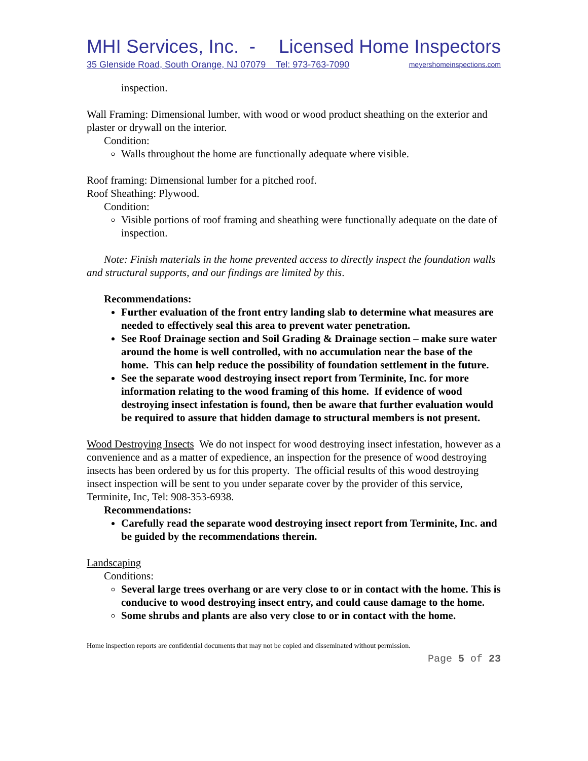MHI Services, Inc. - Licensed Home Inspectors
35 Glenside Road, South Orange, NJ 07079 Tel: 973-763-7090 meyershomeinspections.com
inspection.
Wall Framing: Dimensional lumber, with wood or wood product sheathing on the exterior and plaster or drywall on the interior.
Condition:
Walls throughout the home are functionally adequate where visible.
Roof framing: Dimensional lumber for a pitched roof.
Roof Sheathing: Plywood.
Condition:
Visible portions of roof framing and sheathing were functionally adequate on the date of inspection.
Note: Finish materials in the home prevented access to directly inspect the foundation walls and structural supports, and our findings are limited by this.
Recommendations:
Further evaluation of the front entry landing slab to determine what measures are needed to effectively seal this area to prevent water penetration.
See Roof Drainage section and Soil Grading & Drainage section – make sure water around the home is well controlled, with no accumulation near the base of the home. This can help reduce the possibility of foundation settlement in the future.
See the separate wood destroying insect report from Terminite, Inc. for more information relating to the wood framing of this home. If evidence of wood destroying insect infestation is found, then be aware that further evaluation would be required to assure that hidden damage to structural members is not present.
Wood Destroying Insects We do not inspect for wood destroying insect infestation, however as a convenience and as a matter of expedience, an inspection for the presence of wood destroying insects has been ordered by us for this property. The official results of this wood destroying insect inspection will be sent to you under separate cover by the provider of this service, Terminite, Inc, Tel: 908-353-6938.
Recommendations:
Carefully read the separate wood destroying insect report from Terminite, Inc. and be guided by the recommendations therein.
Landscaping
Conditions:
Several large trees overhang or are very close to or in contact with the home. This is conducive to wood destroying insect entry, and could cause damage to the home.
Some shrubs and plants are also very close to or in contact with the home.
Home inspection reports are confidential documents that may not be copied and disseminated without permission.
Page 5 of 23